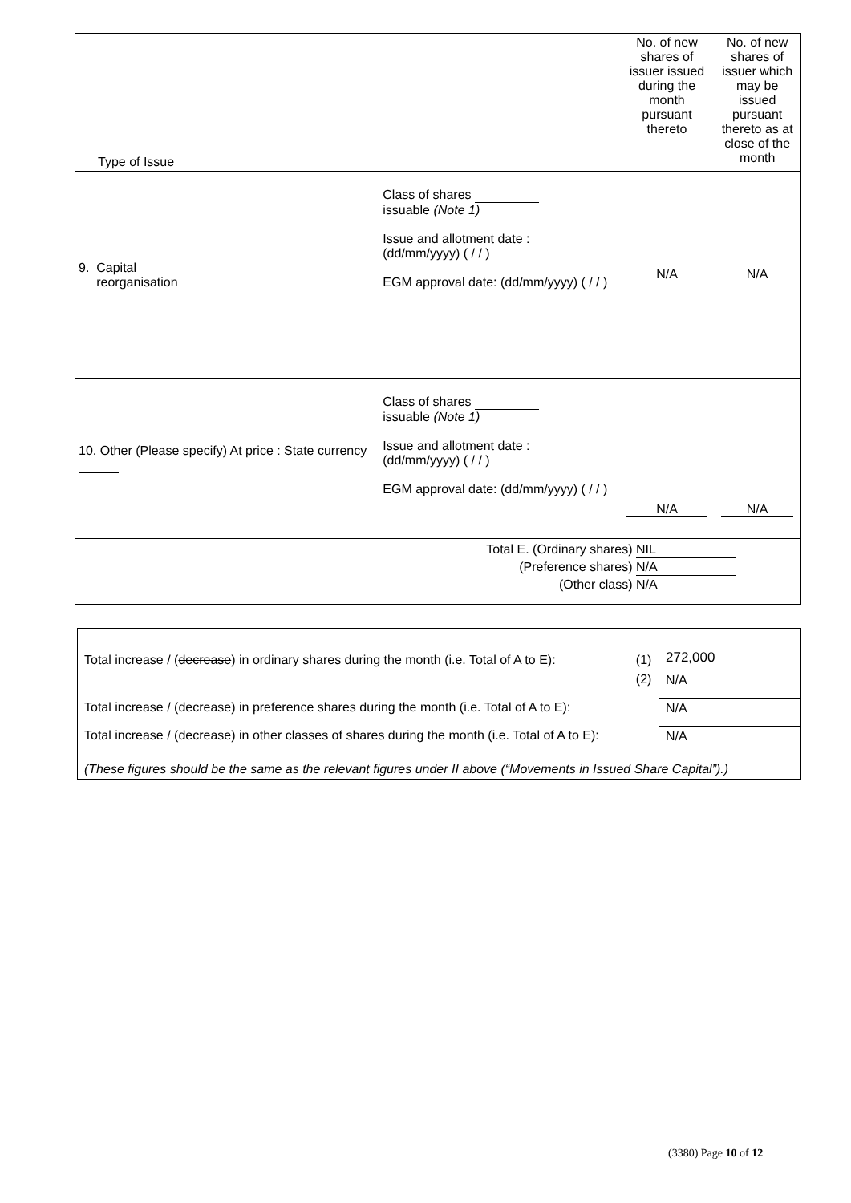| Type of Issue | | | No. of new shares of issuer issued during the month pursuant thereto | No. of new shares of issuer which may be issued pursuant thereto as at close of the month |
| 9. Capital reorganisation | Class of shares issuable (Note 1) Issue and allotment date : (dd/mm/yyyy) ( / / ) EGM approval date: (dd/mm/yyyy) ( / / ) | | N/A | N/A |
| 10. Other (Please specify) At price : State currency | Class of shares issuable (Note 1) Issue and allotment date : (dd/mm/yyyy) ( / / ) EGM approval date: (dd/mm/yyyy) ( / / ) | | N/A | N/A |
| Total E. (Ordinary shares) NIL (Preference shares) N/A (Other class) N/A | | | | |
| Total increase / ( decrease ) in ordinary shares during the month (i.e. Total of A to E): | (1) | 272,000 |
| | (2) | N/A |
| Total increase / (decrease) in preference shares during the month (i.e. Total of A to E): | | N/A |
| Total increase / (decrease) in other classes of shares during the month (i.e. Total of A to E): | | N/A |
| (These figures should be the same as the relevant figures under II above (“Movements in Issued Share Capital”).) | | |
(3380) Page 10 of 12